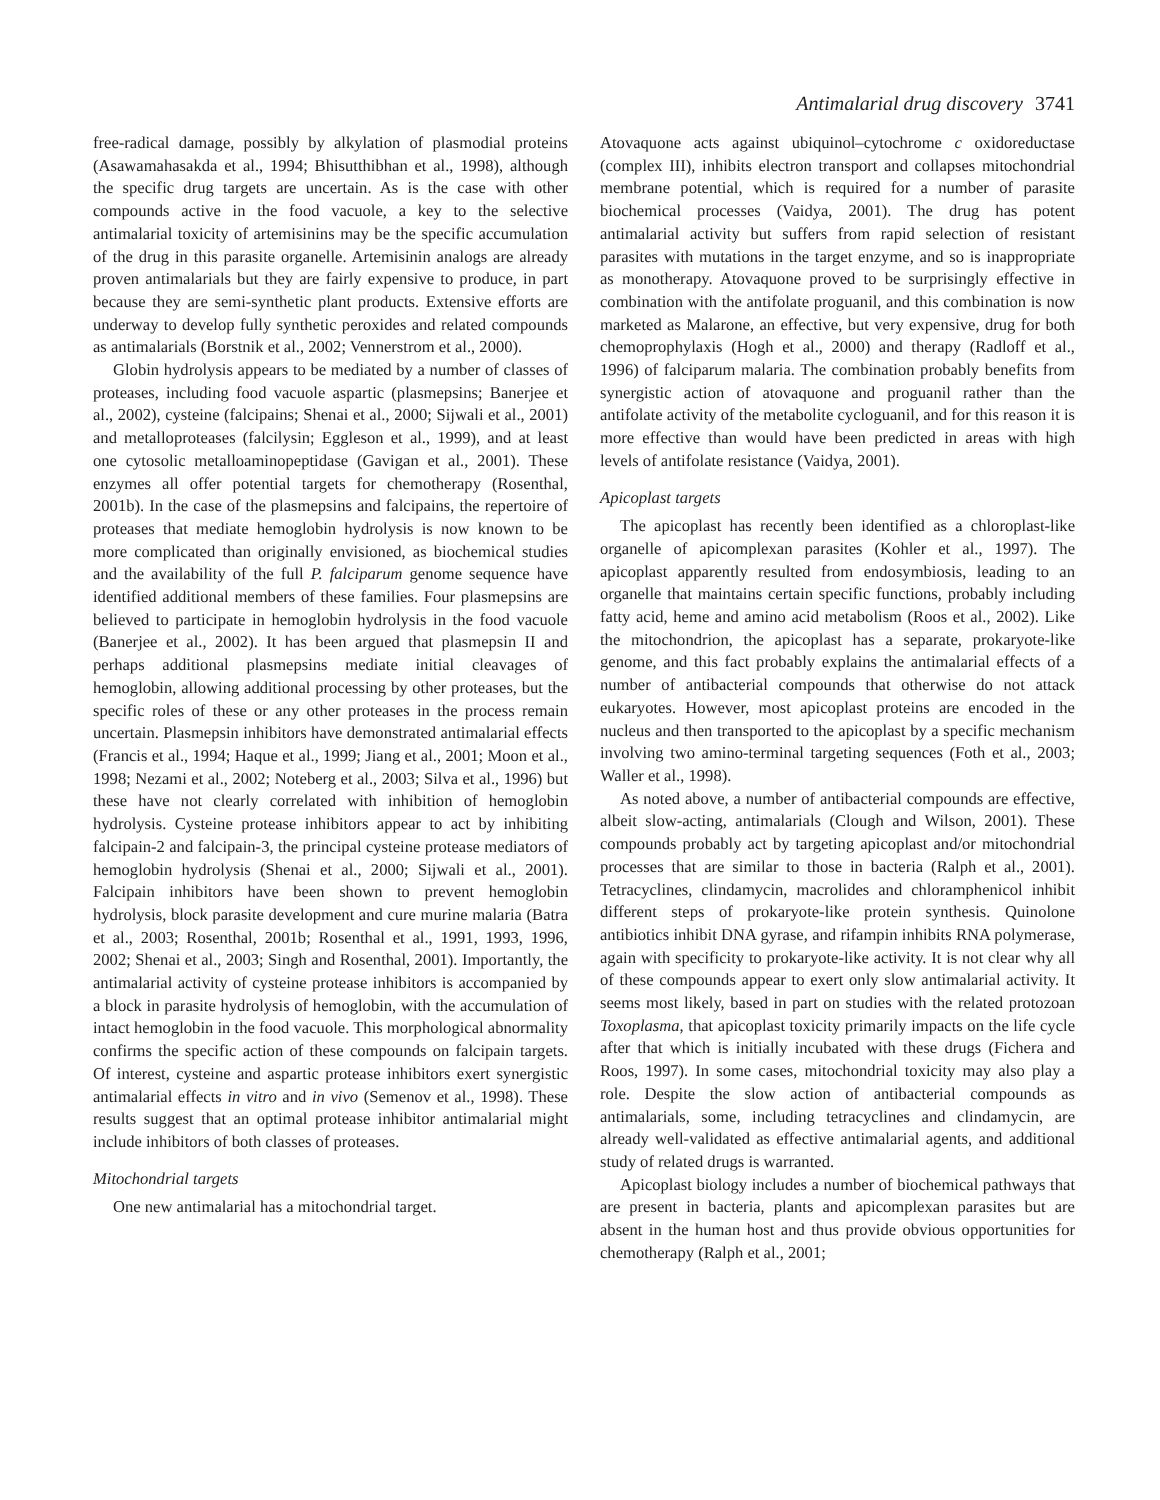Antimalarial drug discovery 3741
free-radical damage, possibly by alkylation of plasmodial proteins (Asawamahasakda et al., 1994; Bhisutthibhan et al., 1998), although the specific drug targets are uncertain. As is the case with other compounds active in the food vacuole, a key to the selective antimalarial toxicity of artemisinins may be the specific accumulation of the drug in this parasite organelle. Artemisinin analogs are already proven antimalarials but they are fairly expensive to produce, in part because they are semi-synthetic plant products. Extensive efforts are underway to develop fully synthetic peroxides and related compounds as antimalarials (Borstnik et al., 2002; Vennerstrom et al., 2000).
Globin hydrolysis appears to be mediated by a number of classes of proteases, including food vacuole aspartic (plasmepsins; Banerjee et al., 2002), cysteine (falcipains; Shenai et al., 2000; Sijwali et al., 2001) and metalloproteases (falcilysin; Eggleson et al., 1999), and at least one cytosolic metalloaminopeptidase (Gavigan et al., 2001). These enzymes all offer potential targets for chemotherapy (Rosenthal, 2001b). In the case of the plasmepsins and falcipains, the repertoire of proteases that mediate hemoglobin hydrolysis is now known to be more complicated than originally envisioned, as biochemical studies and the availability of the full P. falciparum genome sequence have identified additional members of these families. Four plasmepsins are believed to participate in hemoglobin hydrolysis in the food vacuole (Banerjee et al., 2002). It has been argued that plasmepsin II and perhaps additional plasmepsins mediate initial cleavages of hemoglobin, allowing additional processing by other proteases, but the specific roles of these or any other proteases in the process remain uncertain. Plasmepsin inhibitors have demonstrated antimalarial effects (Francis et al., 1994; Haque et al., 1999; Jiang et al., 2001; Moon et al., 1998; Nezami et al., 2002; Noteberg et al., 2003; Silva et al., 1996) but these have not clearly correlated with inhibition of hemoglobin hydrolysis. Cysteine protease inhibitors appear to act by inhibiting falcipain-2 and falcipain-3, the principal cysteine protease mediators of hemoglobin hydrolysis (Shenai et al., 2000; Sijwali et al., 2001). Falcipain inhibitors have been shown to prevent hemoglobin hydrolysis, block parasite development and cure murine malaria (Batra et al., 2003; Rosenthal, 2001b; Rosenthal et al., 1991, 1993, 1996, 2002; Shenai et al., 2003; Singh and Rosenthal, 2001). Importantly, the antimalarial activity of cysteine protease inhibitors is accompanied by a block in parasite hydrolysis of hemoglobin, with the accumulation of intact hemoglobin in the food vacuole. This morphological abnormality confirms the specific action of these compounds on falcipain targets. Of interest, cysteine and aspartic protease inhibitors exert synergistic antimalarial effects in vitro and in vivo (Semenov et al., 1998). These results suggest that an optimal protease inhibitor antimalarial might include inhibitors of both classes of proteases.
Mitochondrial targets
One new antimalarial has a mitochondrial target.
Atovaquone acts against ubiquinol–cytochrome c oxidoreductase (complex III), inhibits electron transport and collapses mitochondrial membrane potential, which is required for a number of parasite biochemical processes (Vaidya, 2001). The drug has potent antimalarial activity but suffers from rapid selection of resistant parasites with mutations in the target enzyme, and so is inappropriate as monotherapy. Atovaquone proved to be surprisingly effective in combination with the antifolate proguanil, and this combination is now marketed as Malarone, an effective, but very expensive, drug for both chemoprophylaxis (Hogh et al., 2000) and therapy (Radloff et al., 1996) of falciparum malaria. The combination probably benefits from synergistic action of atovaquone and proguanil rather than the antifolate activity of the metabolite cycloguanil, and for this reason it is more effective than would have been predicted in areas with high levels of antifolate resistance (Vaidya, 2001).
Apicoplast targets
The apicoplast has recently been identified as a chloroplast-like organelle of apicomplexan parasites (Kohler et al., 1997). The apicoplast apparently resulted from endosymbiosis, leading to an organelle that maintains certain specific functions, probably including fatty acid, heme and amino acid metabolism (Roos et al., 2002). Like the mitochondrion, the apicoplast has a separate, prokaryote-like genome, and this fact probably explains the antimalarial effects of a number of antibacterial compounds that otherwise do not attack eukaryotes. However, most apicoplast proteins are encoded in the nucleus and then transported to the apicoplast by a specific mechanism involving two amino-terminal targeting sequences (Foth et al., 2003; Waller et al., 1998).
As noted above, a number of antibacterial compounds are effective, albeit slow-acting, antimalarials (Clough and Wilson, 2001). These compounds probably act by targeting apicoplast and/or mitochondrial processes that are similar to those in bacteria (Ralph et al., 2001). Tetracyclines, clindamycin, macrolides and chloramphenicol inhibit different steps of prokaryote-like protein synthesis. Quinolone antibiotics inhibit DNA gyrase, and rifampin inhibits RNA polymerase, again with specificity to prokaryote-like activity. It is not clear why all of these compounds appear to exert only slow antimalarial activity. It seems most likely, based in part on studies with the related protozoan Toxoplasma, that apicoplast toxicity primarily impacts on the life cycle after that which is initially incubated with these drugs (Fichera and Roos, 1997). In some cases, mitochondrial toxicity may also play a role. Despite the slow action of antibacterial compounds as antimalarials, some, including tetracyclines and clindamycin, are already well-validated as effective antimalarial agents, and additional study of related drugs is warranted.
Apicoplast biology includes a number of biochemical pathways that are present in bacteria, plants and apicomplexan parasites but are absent in the human host and thus provide obvious opportunities for chemotherapy (Ralph et al., 2001;